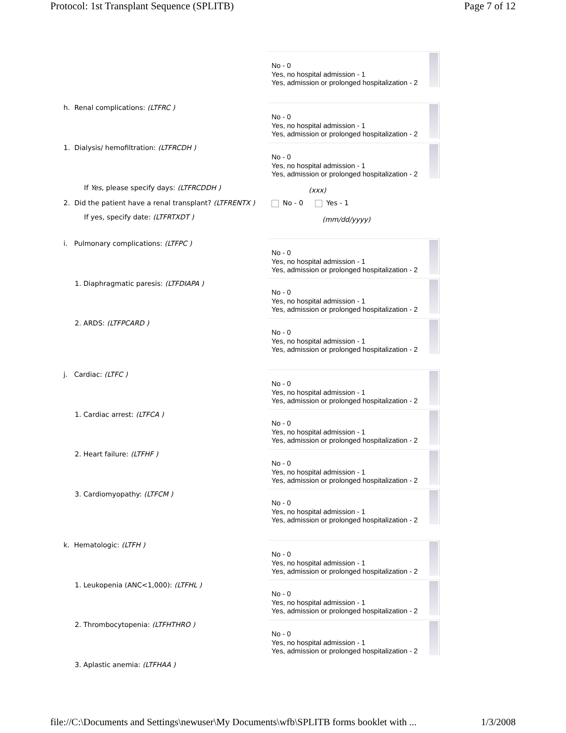Protocol: 1st Transplant Sequence (SPLITB) Page 7 of 12
No - 0
Yes, no hospital admission - 1
Yes, admission or prolonged hospitalization - 2
h. Renal complications: (LTFRC )
No - 0
Yes, no hospital admission - 1
Yes, admission or prolonged hospitalization - 2
1. Dialysis/ hemofiltration: (LTFRCDH )
No - 0
Yes, no hospital admission - 1
Yes, admission or prolonged hospitalization - 2
If Yes, please specify days: (LTFRCDDH ) (xxx)
2. Did the patient have a renal transplant? (LTFRENTX ) No - 0 Yes - 1
If yes, specify date: (LTFRTXDT ) (mm/dd/yyyy)
i. Pulmonary complications: (LTFPC )
No - 0
Yes, no hospital admission - 1
Yes, admission or prolonged hospitalization - 2
1. Diaphragmatic paresis: (LTFDIAPA )
No - 0
Yes, no hospital admission - 1
Yes, admission or prolonged hospitalization - 2
2. ARDS: (LTFPCARD )
No - 0
Yes, no hospital admission - 1
Yes, admission or prolonged hospitalization - 2
j. Cardiac: (LTFC )
No - 0
Yes, no hospital admission - 1
Yes, admission or prolonged hospitalization - 2
1. Cardiac arrest: (LTFCA )
No - 0
Yes, no hospital admission - 1
Yes, admission or prolonged hospitalization - 2
2. Heart failure: (LTFHF )
No - 0
Yes, no hospital admission - 1
Yes, admission or prolonged hospitalization - 2
3. Cardiomyopathy: (LTFCM )
No - 0
Yes, no hospital admission - 1
Yes, admission or prolonged hospitalization - 2
k. Hematologic: (LTFH )
No - 0
Yes, no hospital admission - 1
Yes, admission or prolonged hospitalization - 2
1. Leukopenia (ANC<1,000): (LTFHL )
No - 0
Yes, no hospital admission - 1
Yes, admission or prolonged hospitalization - 2
2. Thrombocytopenia: (LTFHTHRO )
No - 0
Yes, no hospital admission - 1
Yes, admission or prolonged hospitalization - 2
3. Aplastic anemia: (LTFHAA )
file://C:\Documents and Settings\newuser\My Documents\wfb\SPLITB forms booklet with ... 1/3/2008